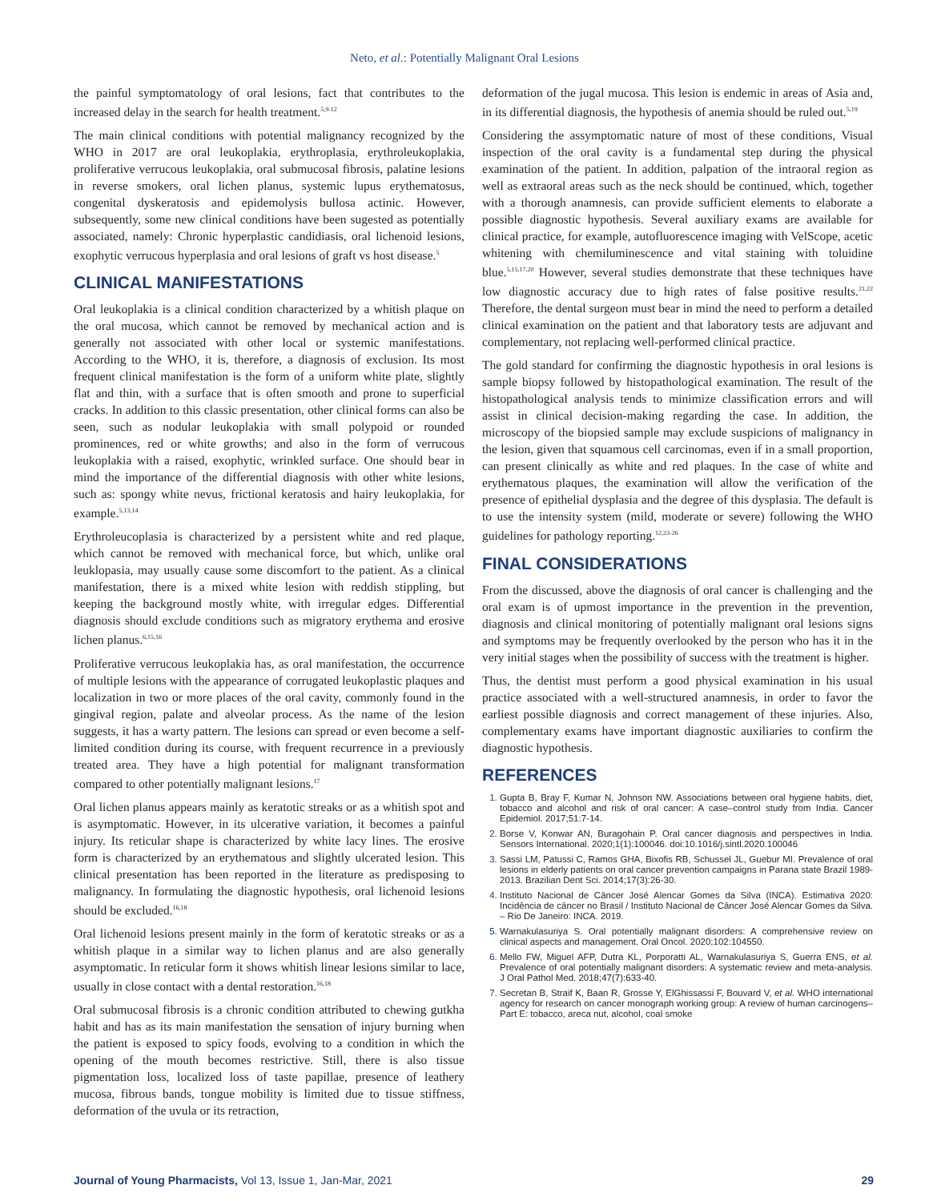Neto, et al.: Potentially Malignant Oral Lesions
the painful symptomatology of oral lesions, fact that contributes to the increased delay in the search for health treatment.<sup>5,9-12</sup>
The main clinical conditions with potential malignancy recognized by the WHO in 2017 are oral leukoplakia, erythroplasia, erythroleukoplakia, proliferative verrucous leukoplakia, oral submucosal fibrosis, palatine lesions in reverse smokers, oral lichen planus, systemic lupus erythematosus, congenital dyskeratosis and epidemolysis bullosa actinic. However, subsequently, some new clinical conditions have been sugested as potentially associated, namely: Chronic hyperplastic candidiasis, oral lichenoid lesions, exophytic verrucous hyperplasia and oral lesions of graft vs host disease.<sup>5</sup>
CLINICAL MANIFESTATIONS
Oral leukoplakia is a clinical condition characterized by a whitish plaque on the oral mucosa, which cannot be removed by mechanical action and is generally not associated with other local or systemic manifestations. According to the WHO, it is, therefore, a diagnosis of exclusion. Its most frequent clinical manifestation is the form of a uniform white plate, slightly flat and thin, with a surface that is often smooth and prone to superficial cracks. In addition to this classic presentation, other clinical forms can also be seen, such as nodular leukoplakia with small polypoid or rounded prominences, red or white growths; and also in the form of verrucous leukoplakia with a raised, exophytic, wrinkled surface. One should bear in mind the importance of the differential diagnosis with other white lesions, such as: spongy white nevus, frictional keratosis and hairy leukoplakia, for example.<sup>5,13,14</sup>
Erythroleucoplasia is characterized by a persistent white and red plaque, which cannot be removed with mechanical force, but which, unlike oral leuklopasia, may usually cause some discomfort to the patient. As a clinical manifestation, there is a mixed white lesion with reddish stippling, but keeping the background mostly white, with irregular edges. Differential diagnosis should exclude conditions such as migratory erythema and erosive lichen planus.<sup>6,15,16</sup>
Proliferative verrucous leukoplakia has, as oral manifestation, the occurrence of multiple lesions with the appearance of corrugated leukoplastic plaques and localization in two or more places of the oral cavity, commonly found in the gingival region, palate and alveolar process. As the name of the lesion suggests, it has a warty pattern. The lesions can spread or even become a self-limited condition during its course, with frequent recurrence in a previously treated area. They have a high potential for malignant transformation compared to other potentially malignant lesions.<sup>17</sup>
Oral lichen planus appears mainly as keratotic streaks or as a whitish spot and is asymptomatic. However, in its ulcerative variation, it becomes a painful injury. Its reticular shape is characterized by white lacy lines. The erosive form is characterized by an erythematous and slightly ulcerated lesion. This clinical presentation has been reported in the literature as predisposing to malignancy. In formulating the diagnostic hypothesis, oral lichenoid lesions should be excluded.<sup>16,18</sup>
Oral lichenoid lesions present mainly in the form of keratotic streaks or as a whitish plaque in a similar way to lichen planus and are also generally asymptomatic. In reticular form it shows whitish linear lesions similar to lace, usually in close contact with a dental restoration.<sup>16,18</sup>
Oral submucosal fibrosis is a chronic condition attributed to chewing gutkha habit and has as its main manifestation the sensation of injury burning when the patient is exposed to spicy foods, evolving to a condition in which the opening of the mouth becomes restrictive. Still, there is also tissue pigmentation loss, localized loss of taste papillae, presence of leathery mucosa, fibrous bands, tongue mobility is limited due to tissue stiffness, deformation of the uvula or its retraction,
deformation of the jugal mucosa. This lesion is endemic in areas of Asia and, in its differential diagnosis, the hypothesis of anemia should be ruled out.<sup>5,19</sup>
Considering the assymptomatic nature of most of these conditions, Visual inspection of the oral cavity is a fundamental step during the physical examination of the patient. In addition, palpation of the intraoral region as well as extraoral areas such as the neck should be continued, which, together with a thorough anamnesis, can provide sufficient elements to elaborate a possible diagnostic hypothesis. Several auxiliary exams are available for clinical practice, for example, autofluorescence imaging with VelScope, acetic whitening with chemiluminescence and vital staining with toluidine blue.<sup>5,15,17,20</sup> However, several studies demonstrate that these techniques have low diagnostic accuracy due to high rates of false positive results.<sup>21,22</sup> Therefore, the dental surgeon must bear in mind the need to perform a detailed clinical examination on the patient and that laboratory tests are adjuvant and complementary, not replacing well-performed clinical practice.
The gold standard for confirming the diagnostic hypothesis in oral lesions is sample biopsy followed by histopathological examination. The result of the histopathological analysis tends to minimize classification errors and will assist in clinical decision-making regarding the case. In addition, the microscopy of the biopsied sample may exclude suspicions of malignancy in the lesion, given that squamous cell carcinomas, even if in a small proportion, can present clinically as white and red plaques. In the case of white and erythematous plaques, the examination will allow the verification of the presence of epithelial dysplasia and the degree of this dysplasia. The default is to use the intensity system (mild, moderate or severe) following the WHO guidelines for pathology reporting.<sup>12,23-26</sup>
FINAL CONSIDERATIONS
From the discussed, above the diagnosis of oral cancer is challenging and the oral exam is of upmost importance in the prevention in the prevention, diagnosis and clinical monitoring of potentially malignant oral lesions signs and symptoms may be frequently overlooked by the person who has it in the very initial stages when the possibility of success with the treatment is higher.
Thus, the dentist must perform a good physical examination in his usual practice associated with a well-structured anamnesis, in order to favor the earliest possible diagnosis and correct management of these injuries. Also, complementary exams have important diagnostic auxiliaries to confirm the diagnostic hypothesis.
REFERENCES
Gupta B, Bray F, Kumar N, Johnson NW. Associations between oral hygiene habits, diet, tobacco and alcohol and risk of oral cancer: A case–control study from India. Cancer Epidemiol. 2017;51:7-14.
Borse V, Konwar AN, Buragohain P. Oral cancer diagnosis and perspectives in India. Sensors International. 2020;1(1):100046. doi:10.1016/j.sintl.2020.100046
Sassi LM, Patussi C, Ramos GHA, Bixofis RB, Schussel JL, Guebur MI. Prevalence of oral lesions in elderly patients on oral cancer prevention campaigns in Parana state Brazil 1989-2013. Brazilian Dent Sci. 2014;17(3):26-30.
Instituto Nacional de Câncer José Alencar Gomes da Silva (INCA). Estimativa 2020: Incidência de câncer no Brasil / Instituto Nacional de Câncer José Alencar Gomes da Silva. – Rio De Janeiro: INCA. 2019.
Warnakulasuriya S. Oral potentially malignant disorders: A comprehensive review on clinical aspects and management. Oral Oncol. 2020;102:104550.
Mello FW, Miguel AFP, Dutra KL, Porporatti AL, Warnakulasuriya S, Guerra ENS, et al. Prevalence of oral potentially malignant disorders: A systematic review and meta-analysis. J Oral Pathol Med. 2018;47(7):633-40.
Secretan B, Straif K, Baan R, Grosse Y, ElGhissassi F, Bouvard V, et al. WHO international agency for research on cancer monograph working group: A review of human carcinogens–Part E: tobacco, areca nut, alcohol, coal smoke
Journal of Young Pharmacists, Vol 13, Issue 1, Jan-Mar, 2021 29